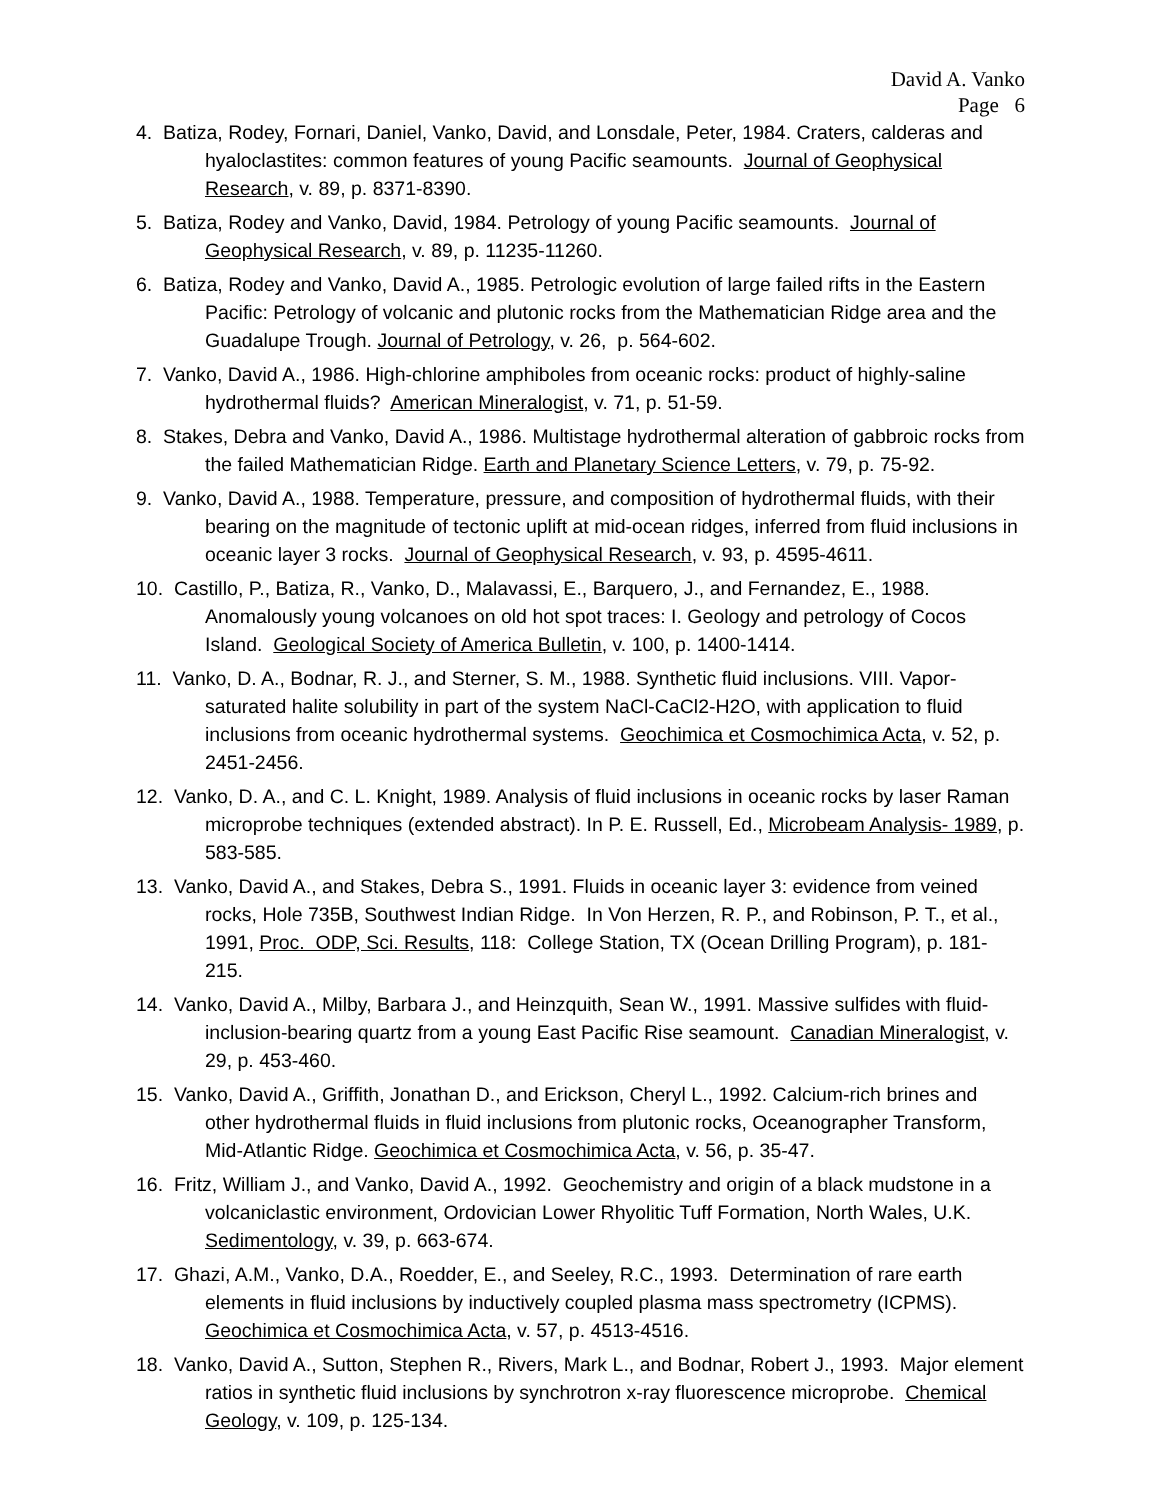David A. Vanko
Page 6
4. Batiza, Rodey, Fornari, Daniel, Vanko, David, and Lonsdale, Peter, 1984. Craters, calderas and hyaloclastites: common features of young Pacific seamounts. Journal of Geophysical Research, v. 89, p. 8371-8390.
5. Batiza, Rodey and Vanko, David, 1984. Petrology of young Pacific seamounts. Journal of Geophysical Research, v. 89, p. 11235-11260.
6. Batiza, Rodey and Vanko, David A., 1985. Petrologic evolution of large failed rifts in the Eastern Pacific: Petrology of volcanic and plutonic rocks from the Mathematician Ridge area and the Guadalupe Trough. Journal of Petrology, v. 26, p. 564-602.
7. Vanko, David A., 1986. High-chlorine amphiboles from oceanic rocks: product of highly-saline hydrothermal fluids? American Mineralogist, v. 71, p. 51-59.
8. Stakes, Debra and Vanko, David A., 1986. Multistage hydrothermal alteration of gabbroic rocks from the failed Mathematician Ridge. Earth and Planetary Science Letters, v. 79, p. 75-92.
9. Vanko, David A., 1988. Temperature, pressure, and composition of hydrothermal fluids, with their bearing on the magnitude of tectonic uplift at mid-ocean ridges, inferred from fluid inclusions in oceanic layer 3 rocks. Journal of Geophysical Research, v. 93, p. 4595-4611.
10. Castillo, P., Batiza, R., Vanko, D., Malavassi, E., Barquero, J., and Fernandez, E., 1988. Anomalously young volcanoes on old hot spot traces: I. Geology and petrology of Cocos Island. Geological Society of America Bulletin, v. 100, p. 1400-1414.
11. Vanko, D. A., Bodnar, R. J., and Sterner, S. M., 1988. Synthetic fluid inclusions. VIII. Vapor-saturated halite solubility in part of the system NaCl-CaCl2-H2O, with application to fluid inclusions from oceanic hydrothermal systems. Geochimica et Cosmochimica Acta, v. 52, p. 2451-2456.
12. Vanko, D. A., and C. L. Knight, 1989. Analysis of fluid inclusions in oceanic rocks by laser Raman microprobe techniques (extended abstract). In P. E. Russell, Ed., Microbeam Analysis- 1989, p. 583-585.
13. Vanko, David A., and Stakes, Debra S., 1991. Fluids in oceanic layer 3: evidence from veined rocks, Hole 735B, Southwest Indian Ridge. In Von Herzen, R. P., and Robinson, P. T., et al., 1991, Proc. ODP, Sci. Results, 118: College Station, TX (Ocean Drilling Program), p. 181-215.
14. Vanko, David A., Milby, Barbara J., and Heinzquith, Sean W., 1991. Massive sulfides with fluid-inclusion-bearing quartz from a young East Pacific Rise seamount. Canadian Mineralogist, v. 29, p. 453-460.
15. Vanko, David A., Griffith, Jonathan D., and Erickson, Cheryl L., 1992. Calcium-rich brines and other hydrothermal fluids in fluid inclusions from plutonic rocks, Oceanographer Transform, Mid-Atlantic Ridge. Geochimica et Cosmochimica Acta, v. 56, p. 35-47.
16. Fritz, William J., and Vanko, David A., 1992. Geochemistry and origin of a black mudstone in a volcaniclastic environment, Ordovician Lower Rhyolitic Tuff Formation, North Wales, U.K. Sedimentology, v. 39, p. 663-674.
17. Ghazi, A.M., Vanko, D.A., Roedder, E., and Seeley, R.C., 1993. Determination of rare earth elements in fluid inclusions by inductively coupled plasma mass spectrometry (ICPMS). Geochimica et Cosmochimica Acta, v. 57, p. 4513-4516.
18. Vanko, David A., Sutton, Stephen R., Rivers, Mark L., and Bodnar, Robert J., 1993. Major element ratios in synthetic fluid inclusions by synchrotron x-ray fluorescence microprobe. Chemical Geology, v. 109, p. 125-134.